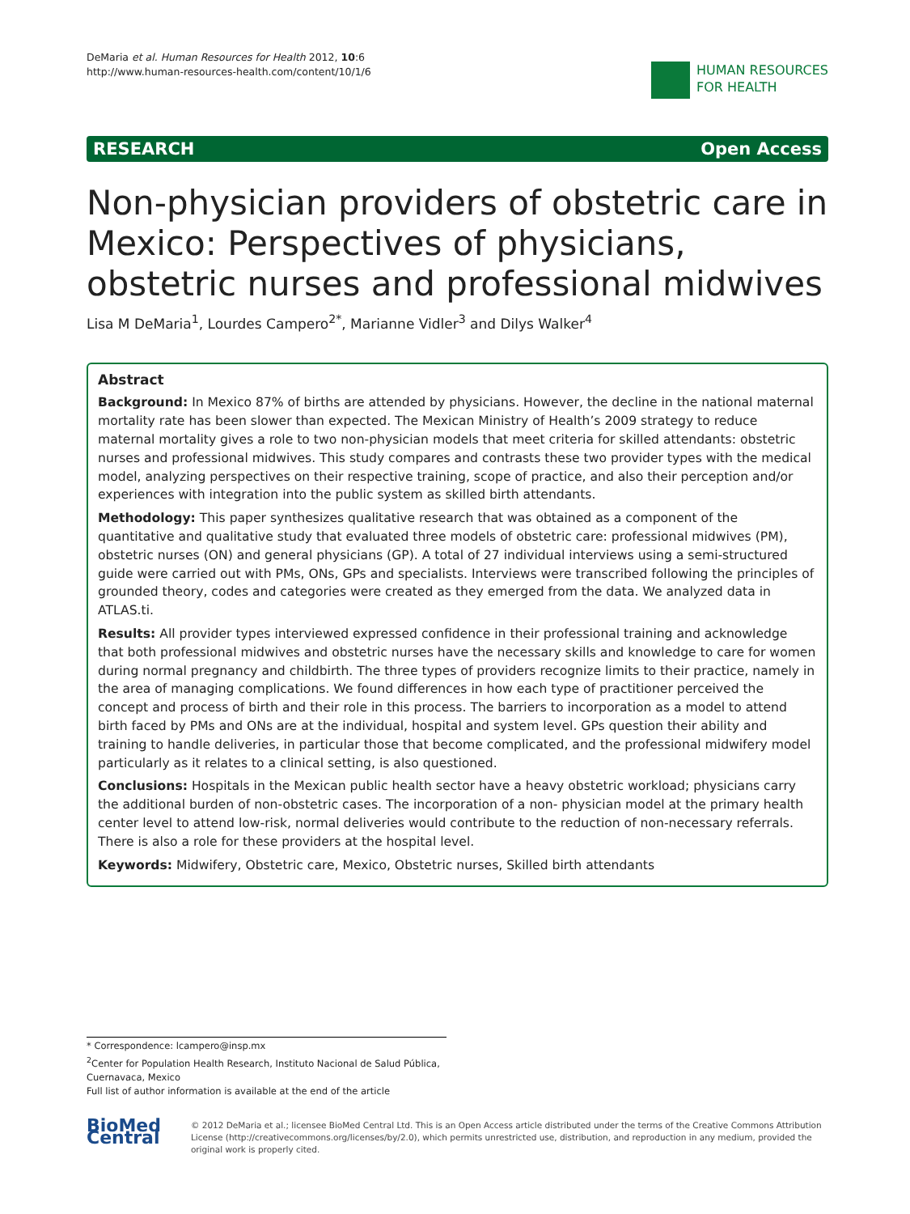DeMaria et al. Human Resources for Health 2012, 10:6
http://www.human-resources-health.com/content/10/1/6
HUMAN RESOURCES
FOR HEALTH
RESEARCH Open Access
Non-physician providers of obstetric care in Mexico: Perspectives of physicians, obstetric nurses and professional midwives
Lisa M DeMaria<sup>1</sup>, Lourdes Campero<sup>2*</sup>, Marianne Vidler<sup>3</sup> and Dilys Walker<sup>4</sup>
Abstract
Background: In Mexico 87% of births are attended by physicians. However, the decline in the national maternal mortality rate has been slower than expected. The Mexican Ministry of Health’s 2009 strategy to reduce maternal mortality gives a role to two non-physician models that meet criteria for skilled attendants: obstetric nurses and professional midwives. This study compares and contrasts these two provider types with the medical model, analyzing perspectives on their respective training, scope of practice, and also their perception and/or experiences with integration into the public system as skilled birth attendants.
Methodology: This paper synthesizes qualitative research that was obtained as a component of the quantitative and qualitative study that evaluated three models of obstetric care: professional midwives (PM), obstetric nurses (ON) and general physicians (GP). A total of 27 individual interviews using a semi-structured guide were carried out with PMs, ONs, GPs and specialists. Interviews were transcribed following the principles of grounded theory, codes and categories were created as they emerged from the data. We analyzed data in ATLAS.ti.
Results: All provider types interviewed expressed confidence in their professional training and acknowledge that both professional midwives and obstetric nurses have the necessary skills and knowledge to care for women during normal pregnancy and childbirth. The three types of providers recognize limits to their practice, namely in the area of managing complications. We found differences in how each type of practitioner perceived the concept and process of birth and their role in this process. The barriers to incorporation as a model to attend birth faced by PMs and ONs are at the individual, hospital and system level. GPs question their ability and training to handle deliveries, in particular those that become complicated, and the professional midwifery model particularly as it relates to a clinical setting, is also questioned.
Conclusions: Hospitals in the Mexican public health sector have a heavy obstetric workload; physicians carry the additional burden of non-obstetric cases. The incorporation of a non- physician model at the primary health center level to attend low-risk, normal deliveries would contribute to the reduction of non-necessary referrals. There is also a role for these providers at the hospital level.
Keywords: Midwifery, Obstetric care, Mexico, Obstetric nurses, Skilled birth attendants
* Correspondence: lcampero@insp.mx
<sup>2</sup> Center for Population Health Research, Instituto Nacional de Salud Pública, Cuernavaca, Mexico
Full list of author information is available at the end of the article
BioMed Central
© 2012 DeMaria et al.; licensee BioMed Central Ltd. This is an Open Access article distributed under the terms of the Creative Commons Attribution License (http://creativecommons.org/licenses/by/2.0), which permits unrestricted use, distribution, and reproduction in any medium, provided the original work is properly cited.